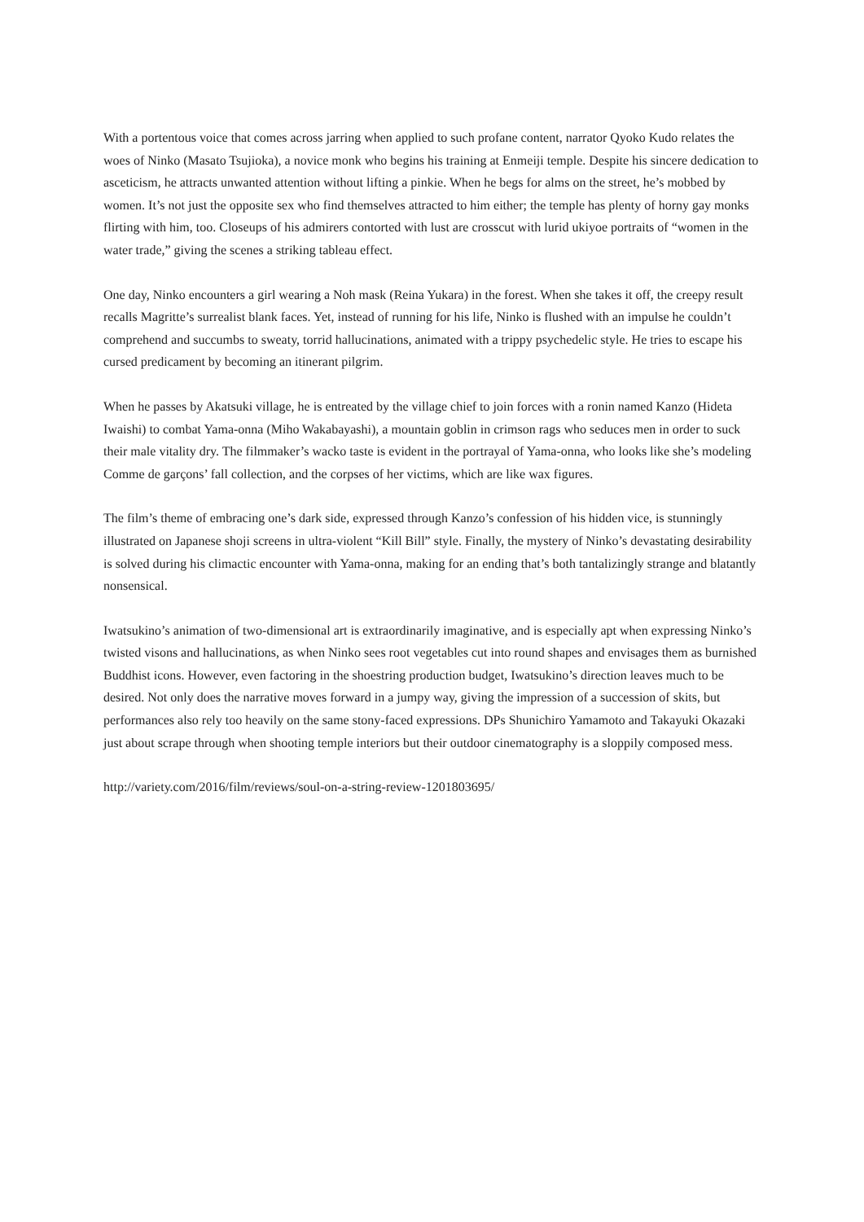With a portentous voice that comes across jarring when applied to such profane content, narrator Qyoko Kudo relates the woes of Ninko (Masato Tsujioka), a novice monk who begins his training at Enmeiji temple. Despite his sincere dedication to asceticism, he attracts unwanted attention without lifting a pinkie. When he begs for alms on the street, he’s mobbed by women. It’s not just the opposite sex who find themselves attracted to him either; the temple has plenty of horny gay monks flirting with him, too. Closeups of his admirers contorted with lust are crosscut with lurid ukiyoe portraits of “women in the water trade,” giving the scenes a striking tableau effect.
One day, Ninko encounters a girl wearing a Noh mask (Reina Yukara) in the forest. When she takes it off, the creepy result recalls Magritte’s surrealist blank faces. Yet, instead of running for his life, Ninko is flushed with an impulse he couldn’t comprehend and succumbs to sweaty, torrid hallucinations, animated with a trippy psychedelic style. He tries to escape his cursed predicament by becoming an itinerant pilgrim.
When he passes by Akatsuki village, he is entreated by the village chief to join forces with a ronin named Kanzo (Hideta Iwaishi) to combat Yama-onna (Miho Wakabayashi), a mountain goblin in crimson rags who seduces men in order to suck their male vitality dry. The filmmaker’s wacko taste is evident in the portrayal of Yama-onna, who looks like she’s modeling Comme de garçons’ fall collection, and the corpses of her victims, which are like wax figures.
The film’s theme of embracing one’s dark side, expressed through Kanzo’s confession of his hidden vice, is stunningly illustrated on Japanese shoji screens in ultra-violent “Kill Bill” style. Finally, the mystery of Ninko’s devastating desirability is solved during his climactic encounter with Yama-onna, making for an ending that’s both tantalizingly strange and blatantly nonsensical.
Iwatsukino’s animation of two-dimensional art is extraordinarily imaginative, and is especially apt when expressing Ninko’s twisted visons and hallucinations, as when Ninko sees root vegetables cut into round shapes and envisages them as burnished Buddhist icons. However, even factoring in the shoestring production budget, Iwatsukino’s direction leaves much to be desired. Not only does the narrative moves forward in a jumpy way, giving the impression of a succession of skits, but performances also rely too heavily on the same stony-faced expressions. DPs Shunichiro Yamamoto and Takayuki Okazaki just about scrape through when shooting temple interiors but their outdoor cinematography is a sloppily composed mess.
http://variety.com/2016/film/reviews/soul-on-a-string-review-1201803695/